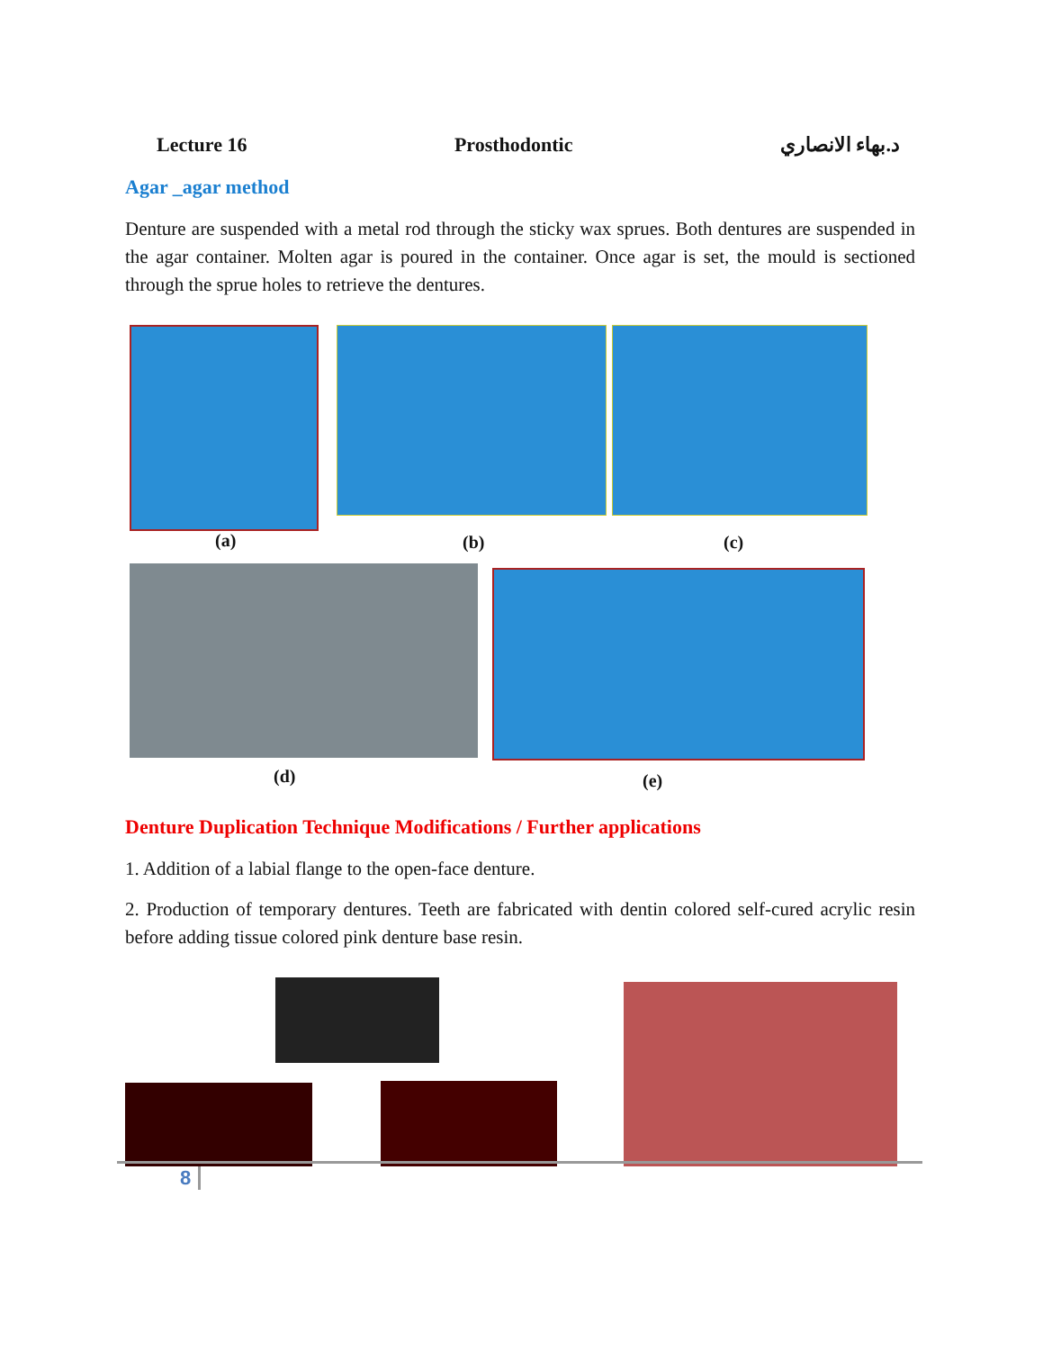Lecture 16 Prosthodontic د.بهاء الانصاري
Agar _agar method
Denture are suspended with a metal rod through the sticky wax sprues. Both dentures are suspended in the agar container. Molten agar is poured in the container. Once agar is set, the mould is sectioned through the sprue holes to retrieve the dentures.
(a) (b) (c)
(d) (e)
Denture Duplication Technique Modifications / Further applications
1. Addition of a labial flange to the open-face denture.
2. Production of temporary dentures. Teeth are fabricated with dentin colored self-cured acrylic resin before adding tissue colored pink denture base resin.
8